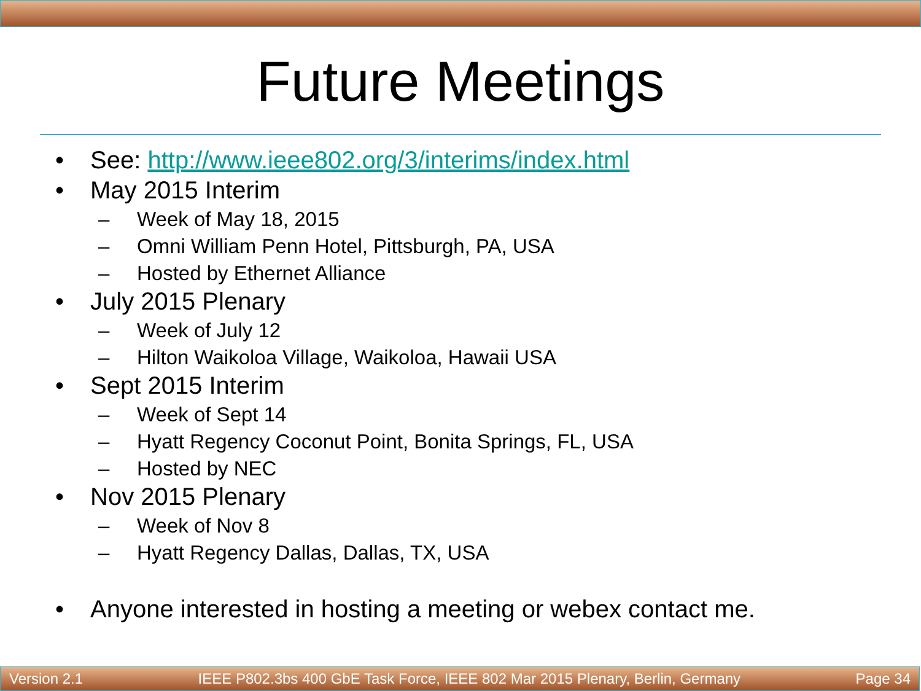Future Meetings
• See: http://www.ieee802.org/3/interims/index.html
• May 2015 Interim
– Week of May 18, 2015
– Omni William Penn Hotel, Pittsburgh, PA, USA
– Hosted by Ethernet Alliance
• July 2015 Plenary
– Week of July 12
– Hilton Waikoloa Village, Waikoloa, Hawaii USA
• Sept 2015 Interim
– Week of Sept 14
– Hyatt Regency Coconut Point, Bonita Springs, FL, USA
– Hosted by NEC
• Nov 2015 Plenary
– Week of Nov 8
– Hyatt Regency Dallas, Dallas, TX, USA
• Anyone interested in hosting a meeting or webex contact me.
Version 2.1 IEEE P802.3bs 400 GbE Task Force, IEEE 802 Mar 2015 Plenary, Berlin, Germany Page 34